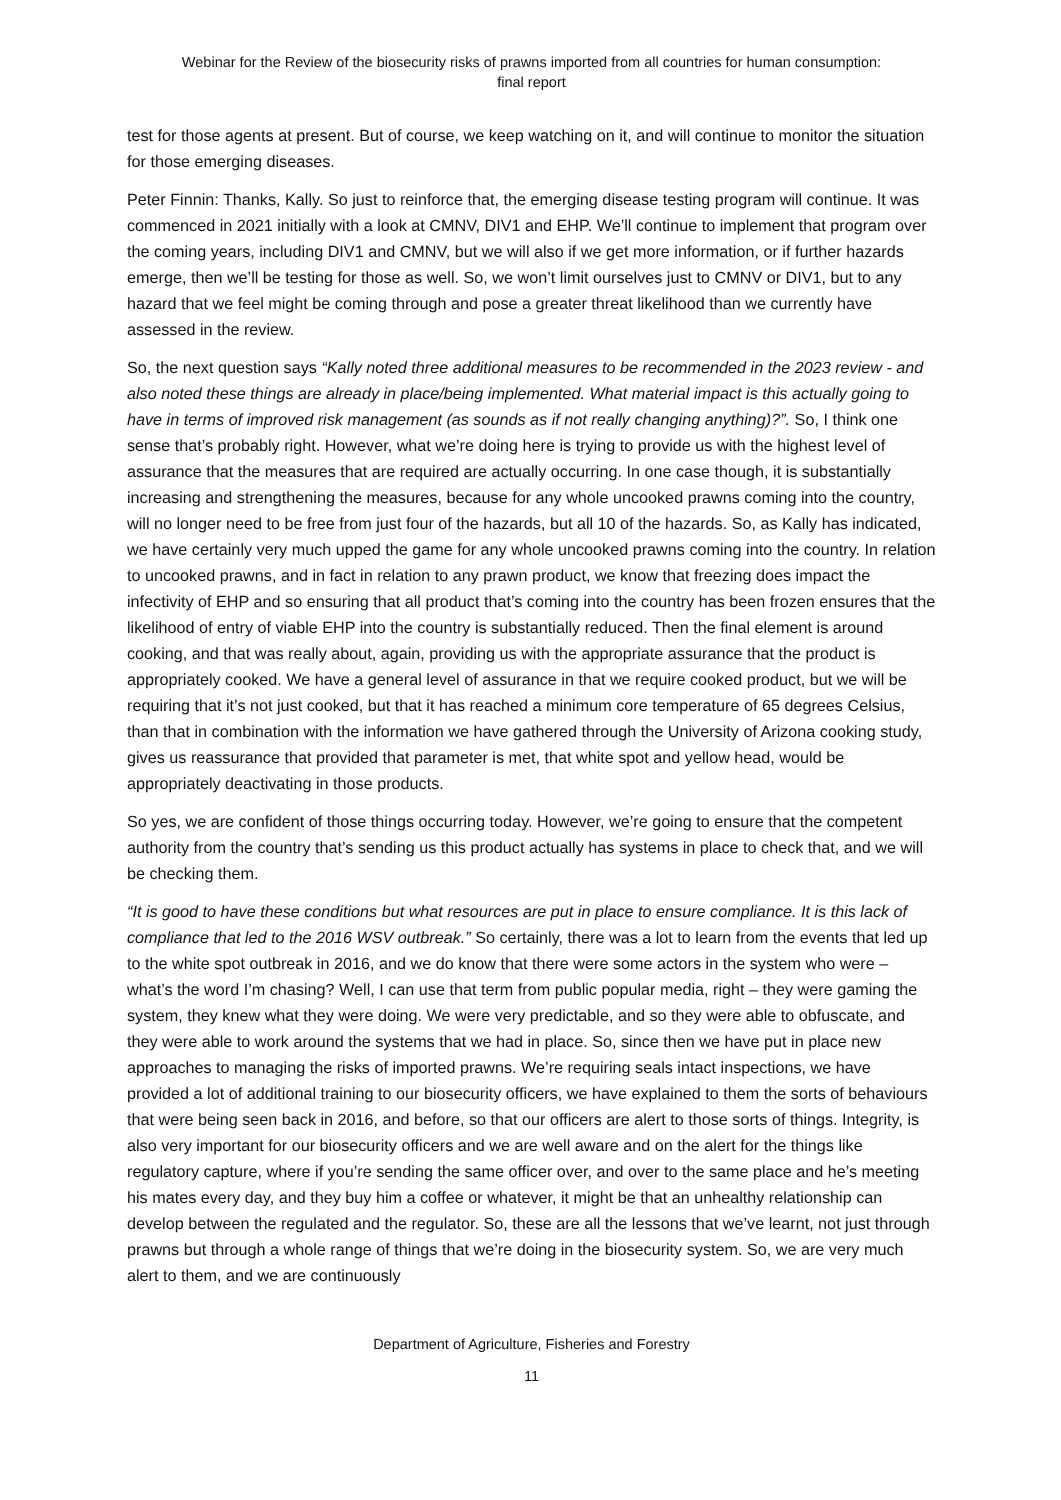Webinar for the Review of the biosecurity risks of prawns imported from all countries for human consumption:
final report
test for those agents at present. But of course, we keep watching on it, and will continue to monitor the situation for those emerging diseases.
Peter Finnin: Thanks, Kally. So just to reinforce that, the emerging disease testing program will continue. It was commenced in 2021 initially with a look at CMNV, DIV1 and EHP. We’ll continue to implement that program over the coming years, including DIV1 and CMNV, but we will also if we get more information, or if further hazards emerge, then we’ll be testing for those as well. So, we won’t limit ourselves just to CMNV or DIV1, but to any hazard that we feel might be coming through and pose a greater threat likelihood than we currently have assessed in the review.
So, the next question says “Kally noted three additional measures to be recommended in the 2023 review - and also noted these things are already in place/being implemented. What material impact is this actually going to have in terms of improved risk management (as sounds as if not really changing anything)?”. So, I think one sense that’s probably right. However, what we’re doing here is trying to provide us with the highest level of assurance that the measures that are required are actually occurring. In one case though, it is substantially increasing and strengthening the measures, because for any whole uncooked prawns coming into the country, will no longer need to be free from just four of the hazards, but all 10 of the hazards. So, as Kally has indicated, we have certainly very much upped the game for any whole uncooked prawns coming into the country. In relation to uncooked prawns, and in fact in relation to any prawn product, we know that freezing does impact the infectivity of EHP and so ensuring that all product that’s coming into the country has been frozen ensures that the likelihood of entry of viable EHP into the country is substantially reduced. Then the final element is around cooking, and that was really about, again, providing us with the appropriate assurance that the product is appropriately cooked. We have a general level of assurance in that we require cooked product, but we will be requiring that it’s not just cooked, but that it has reached a minimum core temperature of 65 degrees Celsius, than that in combination with the information we have gathered through the University of Arizona cooking study, gives us reassurance that provided that parameter is met, that white spot and yellow head, would be appropriately deactivating in those products.
So yes, we are confident of those things occurring today. However, we’re going to ensure that the competent authority from the country that’s sending us this product actually has systems in place to check that, and we will be checking them.
“It is good to have these conditions but what resources are put in place to ensure compliance. It is this lack of compliance that led to the 2016 WSV outbreak.” So certainly, there was a lot to learn from the events that led up to the white spot outbreak in 2016, and we do know that there were some actors in the system who were – what’s the word I’m chasing? Well, I can use that term from public popular media, right – they were gaming the system, they knew what they were doing. We were very predictable, and so they were able to obfuscate, and they were able to work around the systems that we had in place. So, since then we have put in place new approaches to managing the risks of imported prawns. We’re requiring seals intact inspections, we have provided a lot of additional training to our biosecurity officers, we have explained to them the sorts of behaviours that were being seen back in 2016, and before, so that our officers are alert to those sorts of things. Integrity, is also very important for our biosecurity officers and we are well aware and on the alert for the things like regulatory capture, where if you’re sending the same officer over, and over to the same place and he’s meeting his mates every day, and they buy him a coffee or whatever, it might be that an unhealthy relationship can develop between the regulated and the regulator. So, these are all the lessons that we’ve learnt, not just through prawns but through a whole range of things that we’re doing in the biosecurity system. So, we are very much alert to them, and we are continuously
Department of Agriculture, Fisheries and Forestry
11